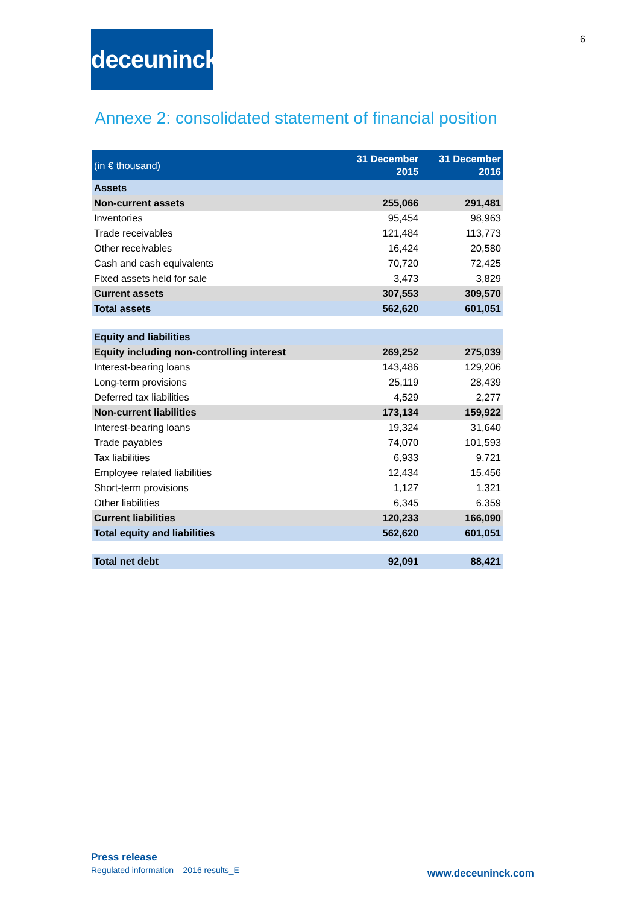6
deceuninck
Annexe 2: consolidated statement of financial position
| (in € thousand) | 31 December 2015 | 31 December 2016 |
| --- | --- | --- |
| Assets | | |
| Non-current assets | 255,066 | 291,481 |
| Inventories | 95,454 | 98,963 |
| Trade receivables | 121,484 | 113,773 |
| Other receivables | 16,424 | 20,580 |
| Cash and cash equivalents | 70,720 | 72,425 |
| Fixed assets held for sale | 3,473 | 3,829 |
| Current assets | 307,553 | 309,570 |
| Total assets | 562,620 | 601,051 |
| Equity and liabilities | | |
| Equity including non-controlling interest | 269,252 | 275,039 |
| Interest-bearing loans | 143,486 | 129,206 |
| Long-term provisions | 25,119 | 28,439 |
| Deferred tax liabilities | 4,529 | 2,277 |
| Non-current liabilities | 173,134 | 159,922 |
| Interest-bearing loans | 19,324 | 31,640 |
| Trade payables | 74,070 | 101,593 |
| Tax liabilities | 6,933 | 9,721 |
| Employee related liabilities | 12,434 | 15,456 |
| Short-term provisions | 1,127 | 1,321 |
| Other liabilities | 6,345 | 6,359 |
| Current liabilities | 120,233 | 166,090 |
| Total equity and liabilities | 562,620 | 601,051 |
| Total net debt | 92,091 | 88,421 |
Press release
Regulated information – 2016 results_E
www.deceuninck.com